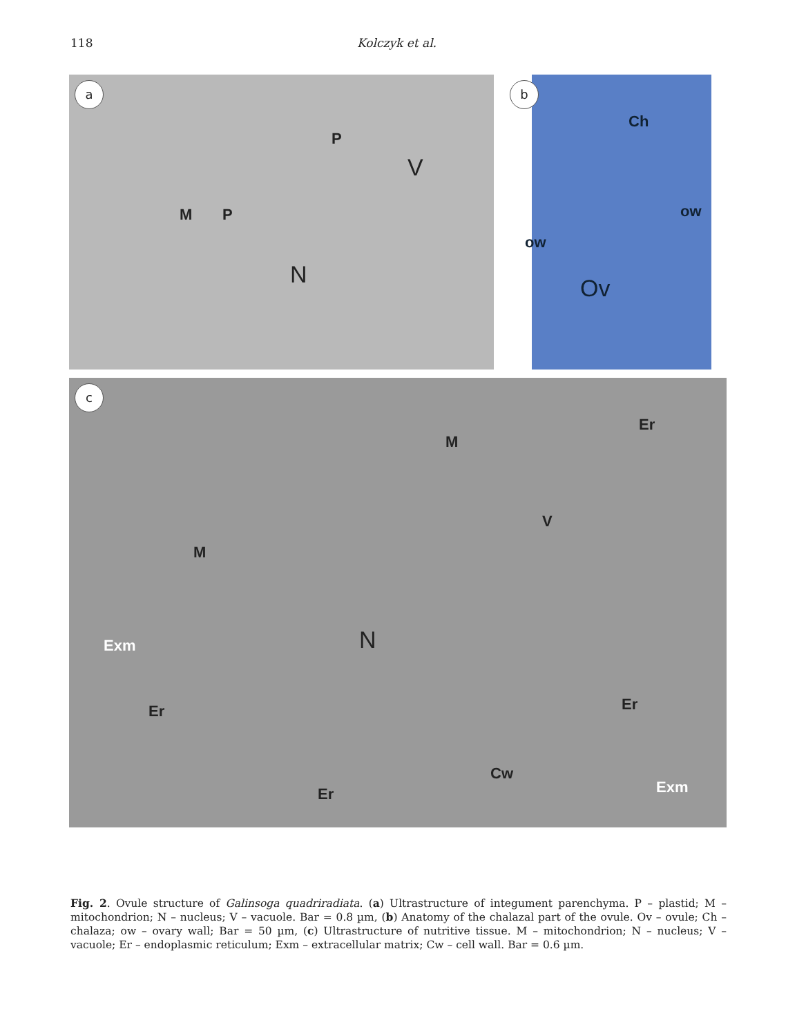118 Kolczyk et al.
a
P
V
M P
N
b
Ch
ow
ow
Ov
c
Er
M
V
M
N Exm
Er Er
Cw
Exm Er
Fig. 2. Ovule structure of Galinsoga quadriradiata. (a) Ultrastructure of integument parenchyma. P – plastid; M – mitochondrion; N – nucleus; V – vacuole. Bar = 0.8 µm, (b) Anatomy of the chalazal part of the ovule. Ov – ovule; Ch – chalaza; ow – ovary wall; Bar = 50 µm, (c) Ultrastructure of nutritive tissue. M – mitochondrion; N – nucleus; V – vacuole; Er – endoplasmic reticulum; Exm – extracellular matrix; Cw – cell wall. Bar = 0.6 µm.